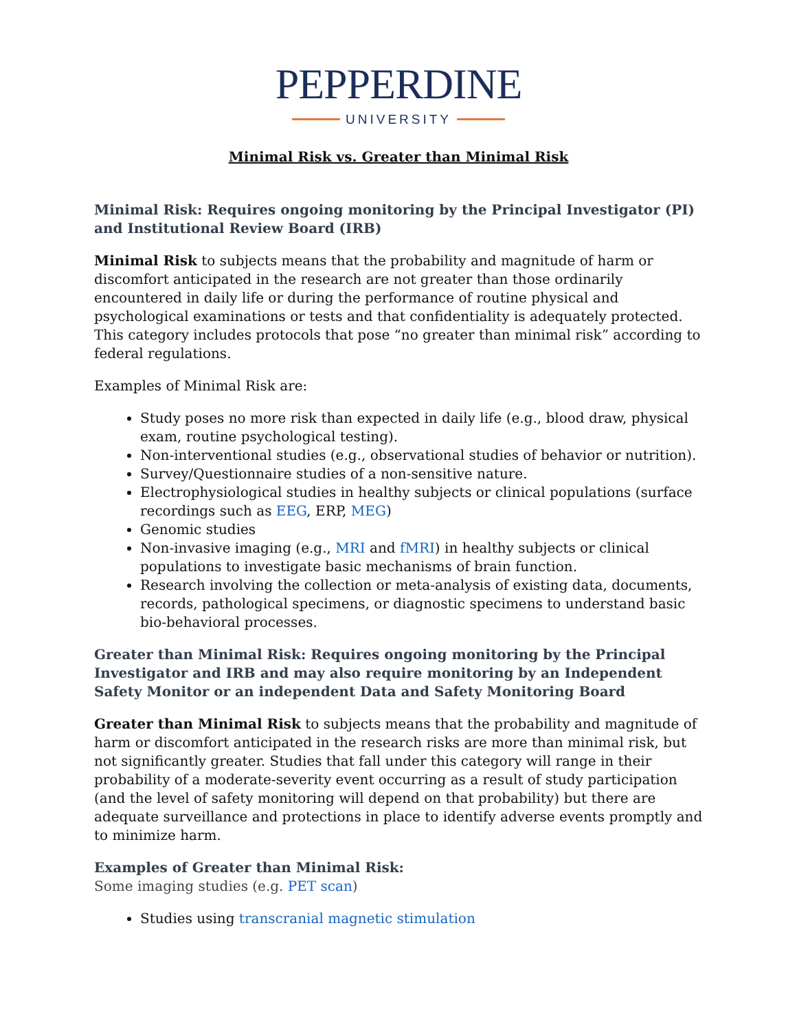PEPPERDINE
UNIVERSITY
Minimal Risk vs. Greater than Minimal Risk
Minimal Risk: Requires ongoing monitoring by the Principal Investigator (PI) and Institutional Review Board (IRB)
Minimal Risk to subjects means that the probability and magnitude of harm or discomfort anticipated in the research are not greater than those ordinarily encountered in daily life or during the performance of routine physical and psychological examinations or tests and that confidentiality is adequately protected. This category includes protocols that pose “no greater than minimal risk” according to federal regulations.
Examples of Minimal Risk are:
Study poses no more risk than expected in daily life (e.g., blood draw, physical exam, routine psychological testing).
Non-interventional studies (e.g., observational studies of behavior or nutrition).
Survey/Questionnaire studies of a non-sensitive nature.
Electrophysiological studies in healthy subjects or clinical populations (surface recordings such as EEG, ERP, MEG)
Genomic studies
Non-invasive imaging (e.g., MRI and fMRI) in healthy subjects or clinical populations to investigate basic mechanisms of brain function.
Research involving the collection or meta-analysis of existing data, documents, records, pathological specimens, or diagnostic specimens to understand basic bio-behavioral processes.
Greater than Minimal Risk: Requires ongoing monitoring by the Principal Investigator and IRB and may also require monitoring by an Independent Safety Monitor or an independent Data and Safety Monitoring Board
Greater than Minimal Risk to subjects means that the probability and magnitude of harm or discomfort anticipated in the research risks are more than minimal risk, but not significantly greater. Studies that fall under this category will range in their probability of a moderate-severity event occurring as a result of study participation (and the level of safety monitoring will depend on that probability) but there are adequate surveillance and protections in place to identify adverse events promptly and to minimize harm.
Examples of Greater than Minimal Risk:
Some imaging studies (e.g. PET scan)
Studies using transcranial magnetic stimulation